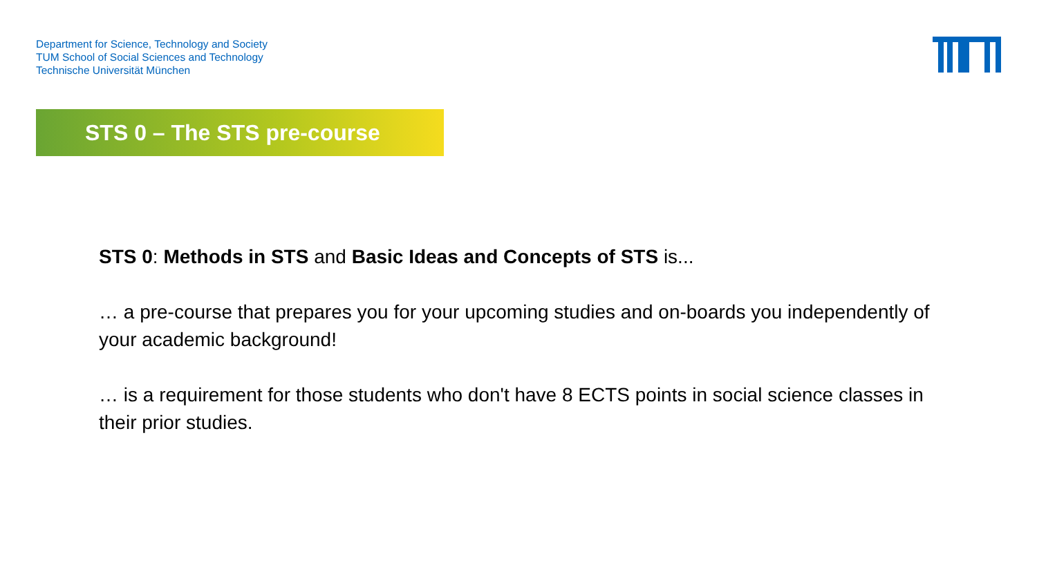Department for Science, Technology and Society
TUM School of Social Sciences and Technology
Technische Universität München
STS 0 – The STS pre-course
STS 0: Methods in STS and Basic Ideas and Concepts of STS is...
… a pre-course that prepares you for your upcoming studies and on-boards you independently of your academic background!
… is a requirement for those students who don't have 8 ECTS points in social science classes in their prior studies.